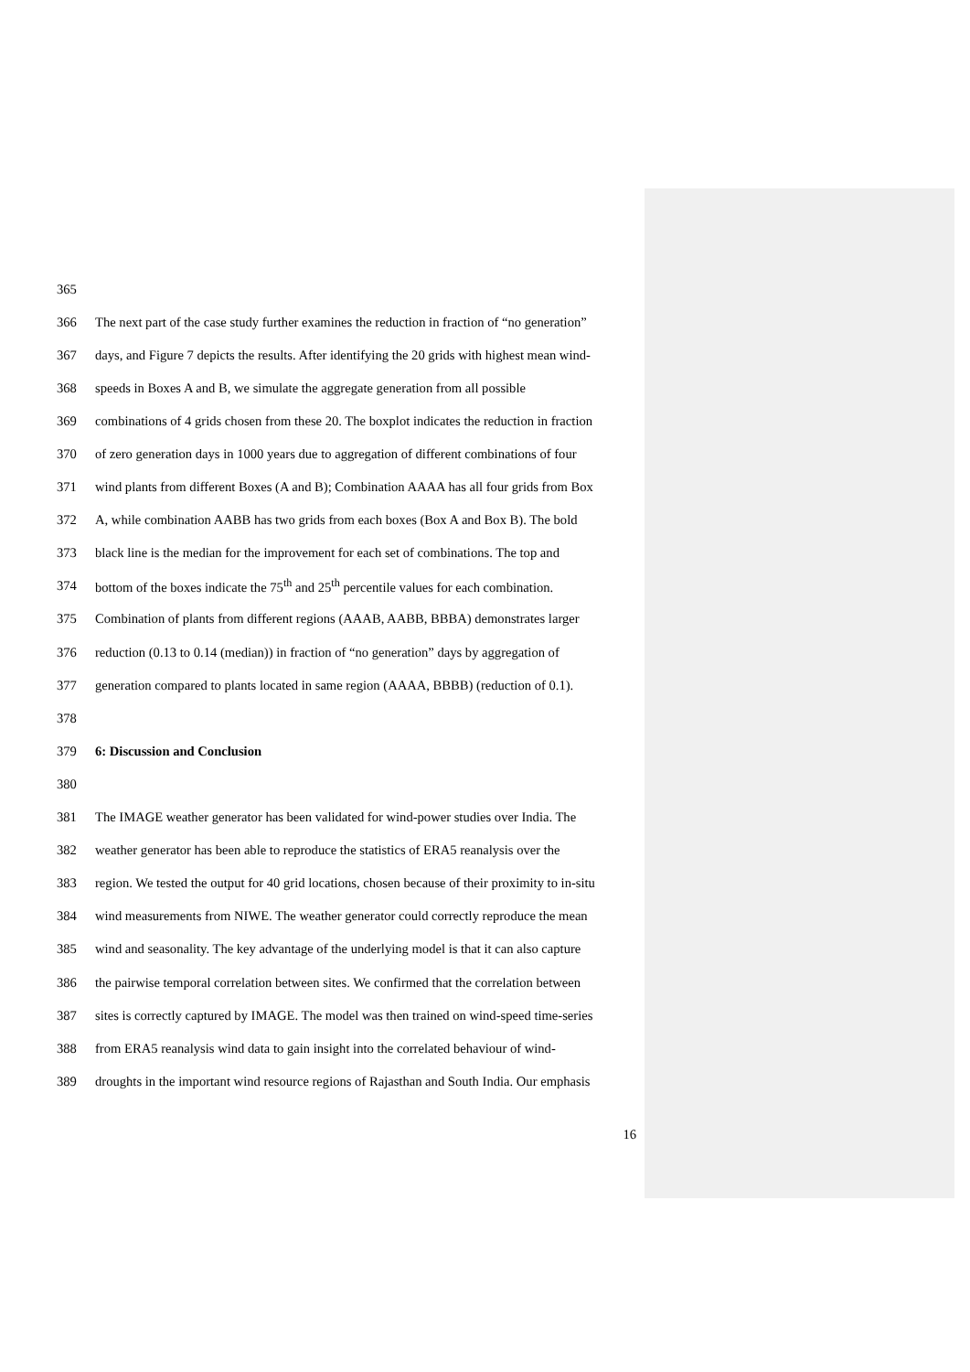365
366 The next part of the case study further examines the reduction in fraction of “no generation”
367 days, and Figure 7 depicts the results. After identifying the 20 grids with highest mean wind-
368 speeds in Boxes A and B, we simulate the aggregate generation from all possible
369 combinations of 4 grids chosen from these 20. The boxplot indicates the reduction in fraction
370 of zero generation days in 1000 years due to aggregation of different combinations of four
371 wind plants from different Boxes (A and B); Combination AAAA has all four grids from Box
372 A, while combination AABB has two grids from each boxes (Box A and Box B). The bold
373 black line is the median for the improvement for each set of combinations. The top and
374 bottom of the boxes indicate the 75<sup>th</sup> and 25<sup>th</sup> percentile values for each combination.
375 Combination of plants from different regions (AAAB, AABB, BBBA) demonstrates larger
376 reduction (0.13 to 0.14 (median)) in fraction of “no generation” days by aggregation of
377 generation compared to plants located in same region (AAAA, BBBB) (reduction of 0.1).
378
379 6: Discussion and Conclusion
380
381 The IMAGE weather generator has been validated for wind-power studies over India. The
382 weather generator has been able to reproduce the statistics of ERA5 reanalysis over the
383 region. We tested the output for 40 grid locations, chosen because of their proximity to in-situ
384 wind measurements from NIWE. The weather generator could correctly reproduce the mean
385 wind and seasonality. The key advantage of the underlying model is that it can also capture
386 the pairwise temporal correlation between sites. We confirmed that the correlation between
387 sites is correctly captured by IMAGE. The model was then trained on wind-speed time-series
388 from ERA5 reanalysis wind data to gain insight into the correlated behaviour of wind-
389 droughts in the important wind resource regions of Rajasthan and South India. Our emphasis
16